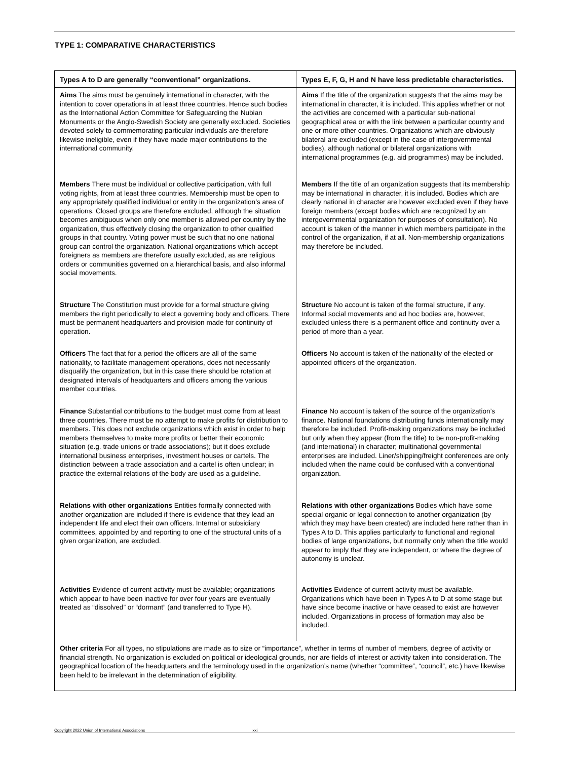TYPE 1: COMPARATIVE CHARACTERISTICS
| Types A to D are generally “conventional” organizations. | Types E, F, G, H and N have less predictable characteristics. |
| --- | --- |
| Aims The aims must be genuinely international in character, with the intention to cover operations in at least three countries. Hence such bodies as the International Action Committee for Safeguarding the Nubian Monuments or the Anglo-Swedish Society are generally excluded. Societies devoted solely to commemorating particular individuals are therefore likewise ineligible, even if they have made major contributions to the international community. | Aims If the title of the organization suggests that the aims may be international in character, it is included. This applies whether or not the activities are concerned with a particular sub-national geographical area or with the link between a particular country and one or more other countries. Organizations which are obviously bilateral are excluded (except in the case of intergovernmental bodies), although national or bilateral organizations with international programmes (e.g. aid programmes) may be included. |
| Members There must be individual or collective participation, with full voting rights, from at least three countries. Membership must be open to any appropriately qualified individual or entity in the organization’s area of operations. Closed groups are therefore excluded, although the situation becomes ambiguous when only one member is allowed per country by the organization, thus effectively closing the organization to other qualified groups in that country. Voting power must be such that no one national group can control the organization. National organizations which accept foreigners as members are therefore usually excluded, as are religious orders or communities governed on a hierarchical basis, and also informal social movements. | Members If the title of an organization suggests that its membership may be international in character, it is included. Bodies which are clearly national in character are however excluded even if they have foreign members (except bodies which are recognized by an intergovernmental organization for purposes of consultation). No account is taken of the manner in which members participate in the control of the organization, if at all. Non-membership organizations may therefore be included. |
| Structure The Constitution must provide for a formal structure giving members the right periodically to elect a governing body and officers. There must be permanent headquarters and provision made for continuity of operation. | Structure No account is taken of the formal structure, if any. Informal social movements and ad hoc bodies are, however, excluded unless there is a permanent office and continuity over a period of more than a year. |
| Officers The fact that for a period the officers are all of the same nationality, to facilitate management operations, does not necessarily disqualify the organization, but in this case there should be rotation at designated intervals of headquarters and officers among the various member countries. | Officers No account is taken of the nationality of the elected or appointed officers of the organization. |
| Finance Substantial contributions to the budget must come from at least three countries. There must be no attempt to make profits for distribution to members. This does not exclude organizations which exist in order to help members themselves to make more profits or better their economic situation (e.g. trade unions or trade associations); but it does exclude international business enterprises, investment houses or cartels. The distinction between a trade association and a cartel is often unclear; in practice the external relations of the body are used as a guideline. | Finance No account is taken of the source of the organization’s finance. National foundations distributing funds internationally may therefore be included. Profit-making organizations may be included but only when they appear (from the title) to be non-profit-making (and international) in character; multinational governmental enterprises are included. Liner/shipping/freight conferences are only included when the name could be confused with a conventional organization. |
| Relations with other organizations Entities formally connected with another organization are included if there is evidence that they lead an independent life and elect their own officers. Internal or subsidiary committees, appointed by and reporting to one of the structural units of a given organization, are excluded. | Relations with other organizations Bodies which have some special organic or legal connection to another organization (by which they may have been created) are included here rather than in Types A to D. This applies particularly to functional and regional bodies of large organizations, but normally only when the title would appear to imply that they are independent, or where the degree of autonomy is unclear. |
| Activities Evidence of current activity must be available; organizations which appear to have been inactive for over four years are eventually treated as “dissolved” or “dormant” (and transferred to Type H). | Activities Evidence of current activity must be available. Organizations which have been in Types A to D at some stage but have since become inactive or have ceased to exist are however included. Organizations in process of formation may also be included. |
| Other criteria For all types, no stipulations are made as to size or “importance”, whether in terms of number of members, degree of activity or financial strength. No organization is excluded on political or ideological grounds, nor are fields of interest or activity taken into consideration. The geographical location of the headquarters and the terminology used in the organization’s name (whether “committee”, “council”, etc.) have likewise been held to be irrelevant in the determination of eligibility. | |
Copyright 2022 Union of International Associations xxi